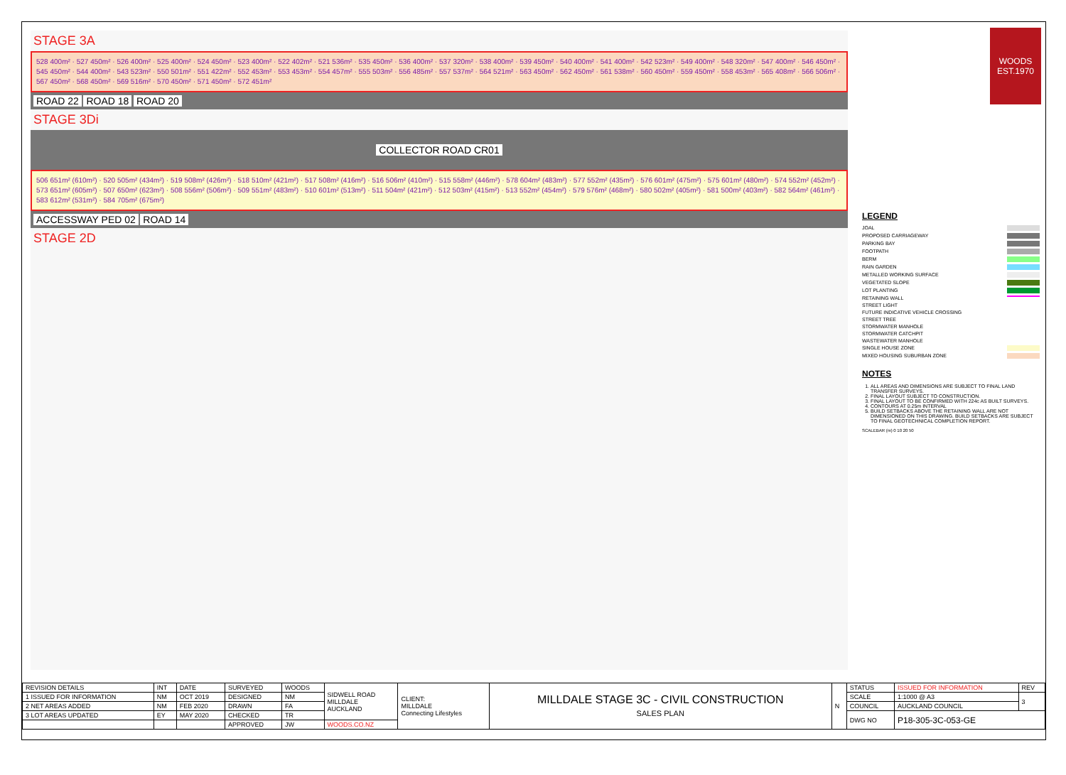STAGE 3A
528 400m² · 527 450m² · 526 400m² · 525 400m² · 524 450m² · 523 400m² · 522 402m² · 521 536m² · 535 450m² · 536 400m² · 537 320m² · 538 400m² · 539 450m² · 540 400m² · 541 400m² · 542 523m² · 549 400m² · 548 320m² · 547 400m² · 546 450m² · 545 450m² · 544 400m² · 543 523m² · 550 501m² · 551 422m² · 552 453m² · 553 453m² · 554 457m² · 555 503m² · 556 485m² · 557 537m² · 564 521m² · 563 450m² · 562 450m² · 561 538m² · 560 450m² · 559 450m² · 558 453m² · 565 408m² · 566 506m² · 567 450m² · 568 450m² · 569 516m² · 570 450m² · 571 450m² · 572 451m²
ROAD 22 ROAD 18 ROAD 20
STAGE 3Di
COLLECTOR ROAD CR01
506 651m² (610m²) · 520 505m² (434m²) · 519 508m² (426m²) · 518 510m² (421m²) · 517 508m² (416m²) · 516 506m² (410m²) · 515 558m² (446m²) · 578 604m² (483m²) · 577 552m² (435m²) · 576 601m² (475m²) · 575 601m² (480m²) · 574 552m² (452m²) · 573 651m² (605m²) · 507 650m² (623m²) · 508 556m² (506m²) · 509 551m² (483m²) · 510 601m² (513m²) · 511 504m² (421m²) · 512 503m² (415m²) · 513 552m² (454m²) · 579 576m² (468m²) · 580 502m² (405m²) · 581 500m² (403m²) · 582 564m² (461m²) · 583 612m² (531m²) · 584 705m² (675m²)
ACCESSWAY PED 02 ROAD 14
STAGE 2D
WOODS
EST.1970
LEGEND
JOAL
PROPOSED CARRIAGEWAY
PARKING BAY
FOOTPATH
BERM
RAIN GARDEN
METALLED WORKING SURFACE
VEGETATED SLOPE
LOT PLANTING
RETAINING WALL
STREET LIGHT
FUTURE INDICATIVE VEHICLE CROSSING
STREET TREE
STORMWATER MANHOLE
STORMWATER CATCHPIT
WASTEWATER MANHOLE
SINGLE HOUSE ZONE
MIXED HOUSING SUBURBAN ZONE
NOTES
1. ALL AREAS AND DIMENSIONS ARE SUBJECT TO FINAL LAND TRANSFER SURVEYS.
2. FINAL LAYOUT SUBJECT TO CONSTRUCTION.
3. FINAL LAYOUT TO BE CONFIRMED WITH 224c AS BUILT SURVEYS.
4. CONTOURS AT 0.25m INTERVAL
5. BUILD SETBACKS ABOVE THE RETAINING WALL ARE NOT DIMENSIONED ON THIS DRAWING. BUILD SETBACKS ARE SUBJECT TO FINAL GEOTECHNICAL COMPLETION REPORT.
SCALEBAR (m) 0 10 20 50
| REVISION DETAILS | INT | DATE | SURVEYED | WOODS | SIDWELL ROAD MILLDALE AUCKLAND | CLIENT: MILLDALE Connecting Lifestyles | MILLDALE STAGE 3C - CIVIL CONSTRUCTION SALES PLAN | N | STATUS | ISSUED FOR INFORMATION | REV |
| 1 ISSUED FOR INFORMATION | NM | OCT 2019 | DESIGNED | NM | | | | | SCALE | 1:1000 @ A3 | 3 |
| 2 NET AREAS ADDED | NM | FEB 2020 | DRAWN | FA | | | | | COUNCIL | AUCKLAND COUNCIL | |
| 3 LOT AREAS UPDATED | EY | MAY 2020 | CHECKED | TR | | | | | DWG NO | P18-305-3C-053-GE | |
| | | | APPROVED | JW | WOODS.CO.NZ | | | | | | |